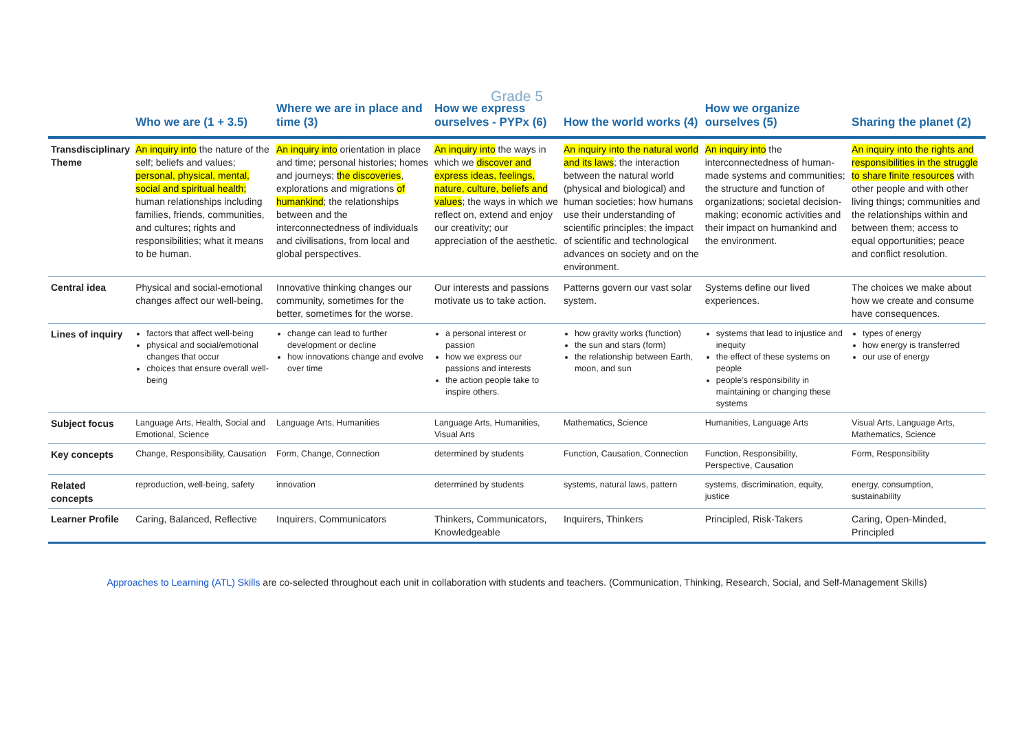Grade 5
| | Who we are (1 + 3.5) | Where we are in place and time (3) | How we express ourselves - PYPx (6) | How the world works (4) | How we organize ourselves (5) | Sharing the planet (2) |
| --- | --- | --- | --- | --- | --- | --- |
| Transdisciplinary Theme | An inquiry into the nature of the self; beliefs and values; personal, physical, mental, social and spiritual health; human relationships including families, friends, communities, and cultures; rights and responsibilities; what it means to be human. | An inquiry into orientation in place and time; personal histories; homes and journeys; the discoveries , explorations and migrations of humankind ; the relationships between and the interconnectedness of individuals and civilisations, from local and global perspectives. | An inquiry into the ways in which we discover and express ideas, feelings, nature, culture, beliefs and values ; the ways in which we reflect on, extend and enjoy our creativity; our appreciation of the aesthetic. | An inquiry into the natural world and its laws ; the interaction between the natural world (physical and biological) and human societies; how humans use their understanding of scientific principles; the impact of scientific and technological advances on society and on the environment. | An inquiry into the interconnectedness of human-made systems and communities; the structure and function of organizations; societal decision-making; economic activities and their impact on humankind and the environment. | An inquiry into the rights and responsibilities in the struggle to share finite resources with other people and with other living things; communities and the relationships within and between them; access to equal opportunities; peace and conflict resolution. |
| Central idea | Physical and social-emotional changes affect our well-being. | Innovative thinking changes our community, sometimes for the better, sometimes for the worse. | Our interests and passions motivate us to take action. | Patterns govern our vast solar system. | Systems define our lived experiences. | The choices we make about how we create and consume have consequences. |
| Lines of inquiry | factors that affect well-being physical and social/emotional changes that occur choices that ensure overall well-being | change can lead to further development or decline how innovations change and evolve over time | a personal interest or passion how we express our passions and interests the action people take to inspire others. | how gravity works (function) the sun and stars (form) the relationship between Earth, moon, and sun | systems that lead to injustice and inequity the effect of these systems on people people’s responsibility in maintaining or changing these systems | types of energy how energy is transferred our use of energy |
| Subject focus | Language Arts, Health, Social and Emotional, Science | Language Arts, Humanities | Language Arts, Humanities, Visual Arts | Mathematics, Science | Humanities, Language Arts | Visual Arts, Language Arts, Mathematics, Science |
| Key concepts | Change, Responsibility, Causation | Form, Change, Connection | determined by students | Function, Causation, Connection | Function, Responsibility, Perspective, Causation | Form, Responsibility |
| Related concepts | reproduction, well-being, safety | innovation | determined by students | systems, natural laws, pattern | systems, discrimination, equity, justice | energy, consumption, sustainability |
| Learner Profile | Caring, Balanced, Reflective | Inquirers, Communicators | Thinkers, Communicators, Knowledgeable | Inquirers, Thinkers | Principled, Risk-Takers | Caring, Open-Minded, Principled |
Approaches to Learning (ATL) Skills are co-selected throughout each unit in collaboration with students and teachers. (Communication, Thinking, Research, Social, and Self-Management Skills)